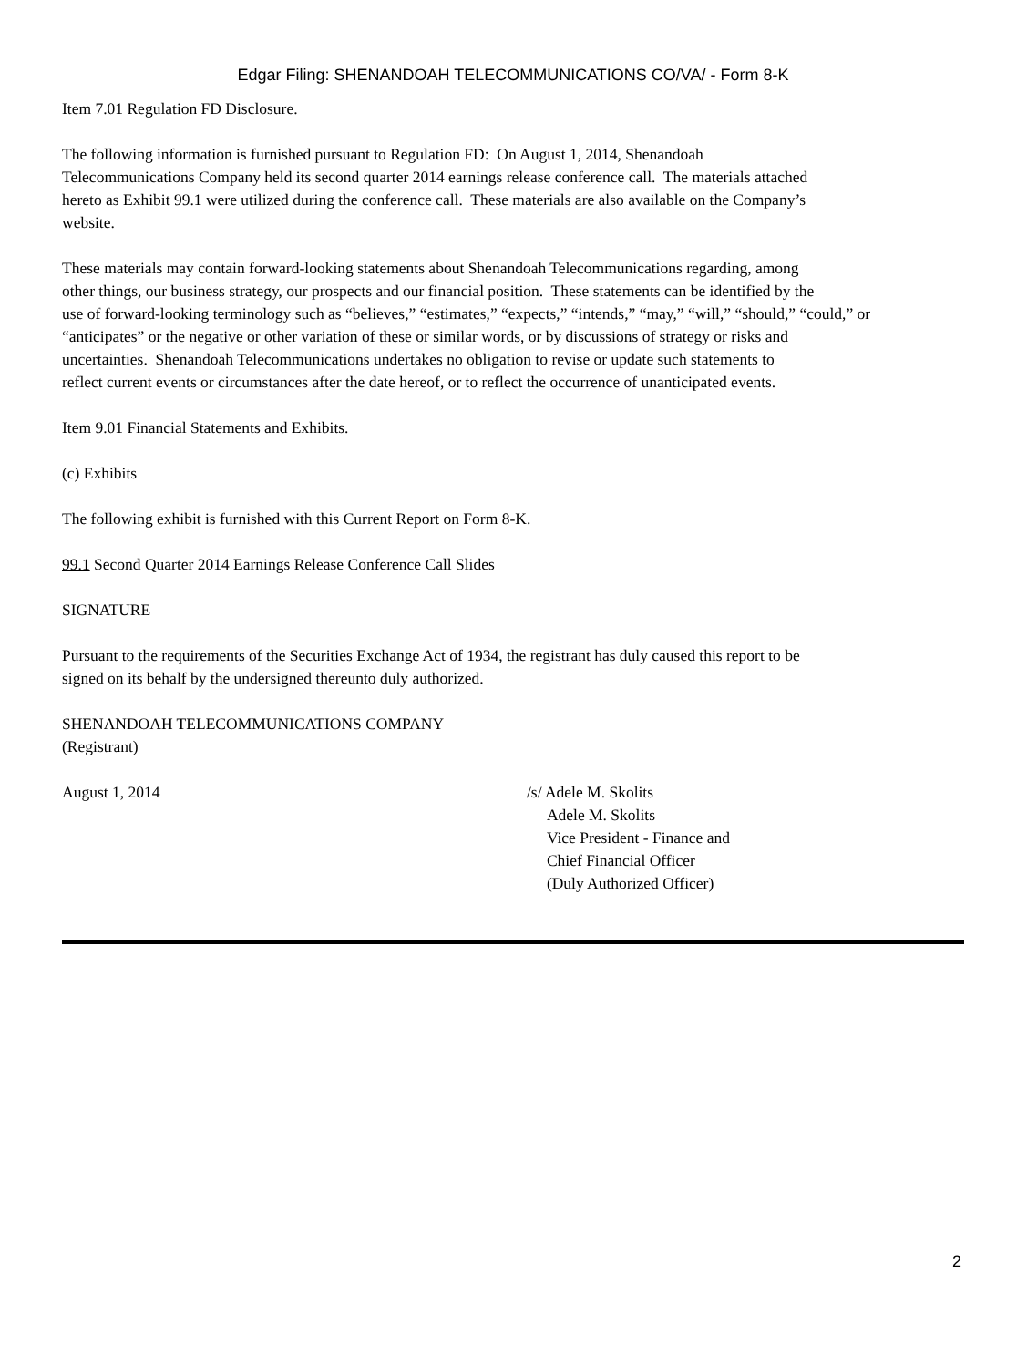Edgar Filing: SHENANDOAH TELECOMMUNICATIONS CO/VA/ - Form 8-K
Item 7.01 Regulation FD Disclosure.
The following information is furnished pursuant to Regulation FD: On August 1, 2014, Shenandoah
Telecommunications Company held its second quarter 2014 earnings release conference call. The materials attached
hereto as Exhibit 99.1 were utilized during the conference call. These materials are also available on the Company’s
website.
These materials may contain forward-looking statements about Shenandoah Telecommunications regarding, among
other things, our business strategy, our prospects and our financial position. These statements can be identified by the
use of forward-looking terminology such as “believes,” “estimates,” “expects,” “intends,” “may,” “will,” “should,” “could,” or
“anticipates” or the negative or other variation of these or similar words, or by discussions of strategy or risks and
uncertainties. Shenandoah Telecommunications undertakes no obligation to revise or update such statements to
reflect current events or circumstances after the date hereof, or to reflect the occurrence of unanticipated events.
Item 9.01 Financial Statements and Exhibits.
(c) Exhibits
The following exhibit is furnished with this Current Report on Form 8-K.
99.1 Second Quarter 2014 Earnings Release Conference Call Slides
SIGNATURE
Pursuant to the requirements of the Securities Exchange Act of 1934, the registrant has duly caused this report to be
signed on its behalf by the undersigned thereunto duly authorized.
SHENANDOAH TELECOMMUNICATIONS COMPANY
(Registrant)
August 1, 2014 /s/ Adele M. Skolits
Adele M. Skolits
Vice President - Finance and
Chief Financial Officer
(Duly Authorized Officer)
2